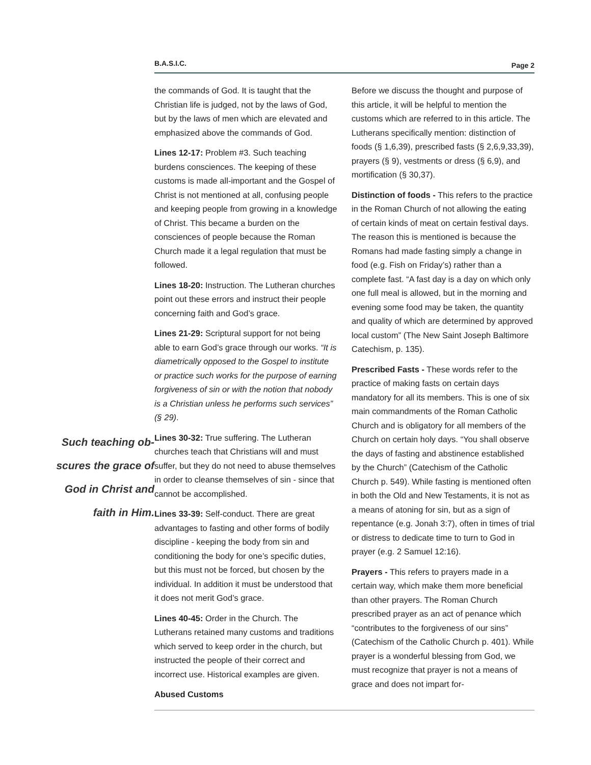B.A.S.I.C. Page 2
Such teaching ob-
scures the grace of
God in Christ and
faith in Him.
the commands of God. It is taught that the Christian life is judged, not by the laws of God, but by the laws of men which are elevated and emphasized above the commands of God.
Lines 12-17: Problem #3. Such teaching burdens consciences. The keeping of these customs is made all-important and the Gospel of Christ is not mentioned at all, confusing people and keeping people from growing in a knowledge of Christ. This became a burden on the consciences of people because the Roman Church made it a legal regulation that must be followed.
Lines 18-20: Instruction. The Lutheran churches point out these errors and instruct their people concerning faith and God’s grace.
Lines 21-29: Scriptural support for not being able to earn God’s grace through our works. “It is diametrically opposed to the Gospel to institute or practice such works for the purpose of earning forgiveness of sin or with the notion that nobody is a Christian unless he performs such services” (§ 29).
Lines 30-32: True suffering. The Lutheran churches teach that Christians will and must suffer, but they do not need to abuse themselves in order to cleanse themselves of sin - since that cannot be accomplished.
Lines 33-39: Self-conduct. There are great advantages to fasting and other forms of bodily discipline - keeping the body from sin and conditioning the body for one’s specific duties, but this must not be forced, but chosen by the individual. In addition it must be understood that it does not merit God’s grace.
Lines 40-45: Order in the Church. The Lutherans retained many customs and traditions which served to keep order in the church, but instructed the people of their correct and incorrect use. Historical examples are given.
Abused Customs
Before we discuss the thought and purpose of this article, it will be helpful to mention the customs which are referred to in this article. The Lutherans specifically mention: distinction of foods (§ 1,6,39), prescribed fasts (§ 2,6,9,33,39), prayers (§ 9), vestments or dress (§ 6,9), and mortification (§ 30,37).
Distinction of foods - This refers to the practice in the Roman Church of not allowing the eating of certain kinds of meat on certain festival days. The reason this is mentioned is because the Romans had made fasting simply a change in food (e.g. Fish on Friday’s) rather than a complete fast. “A fast day is a day on which only one full meal is allowed, but in the morning and evening some food may be taken, the quantity and quality of which are determined by approved local custom” (The New Saint Joseph Baltimore Catechism, p. 135).
Prescribed Fasts - These words refer to the practice of making fasts on certain days mandatory for all its members. This is one of six main commandments of the Roman Catholic Church and is obligatory for all members of the Church on certain holy days. “You shall observe the days of fasting and abstinence established by the Church” (Catechism of the Catholic Church p. 549). While fasting is mentioned often in both the Old and New Testaments, it is not as a means of atoning for sin, but as a sign of repentance (e.g. Jonah 3:7), often in times of trial or distress to dedicate time to turn to God in prayer (e.g. 2 Samuel 12:16).
Prayers - This refers to prayers made in a certain way, which make them more beneficial than other prayers. The Roman Church prescribed prayer as an act of penance which “contributes to the forgiveness of our sins” (Catechism of the Catholic Church p. 401). While prayer is a wonderful blessing from God, we must recognize that prayer is not a means of grace and does not impart for-